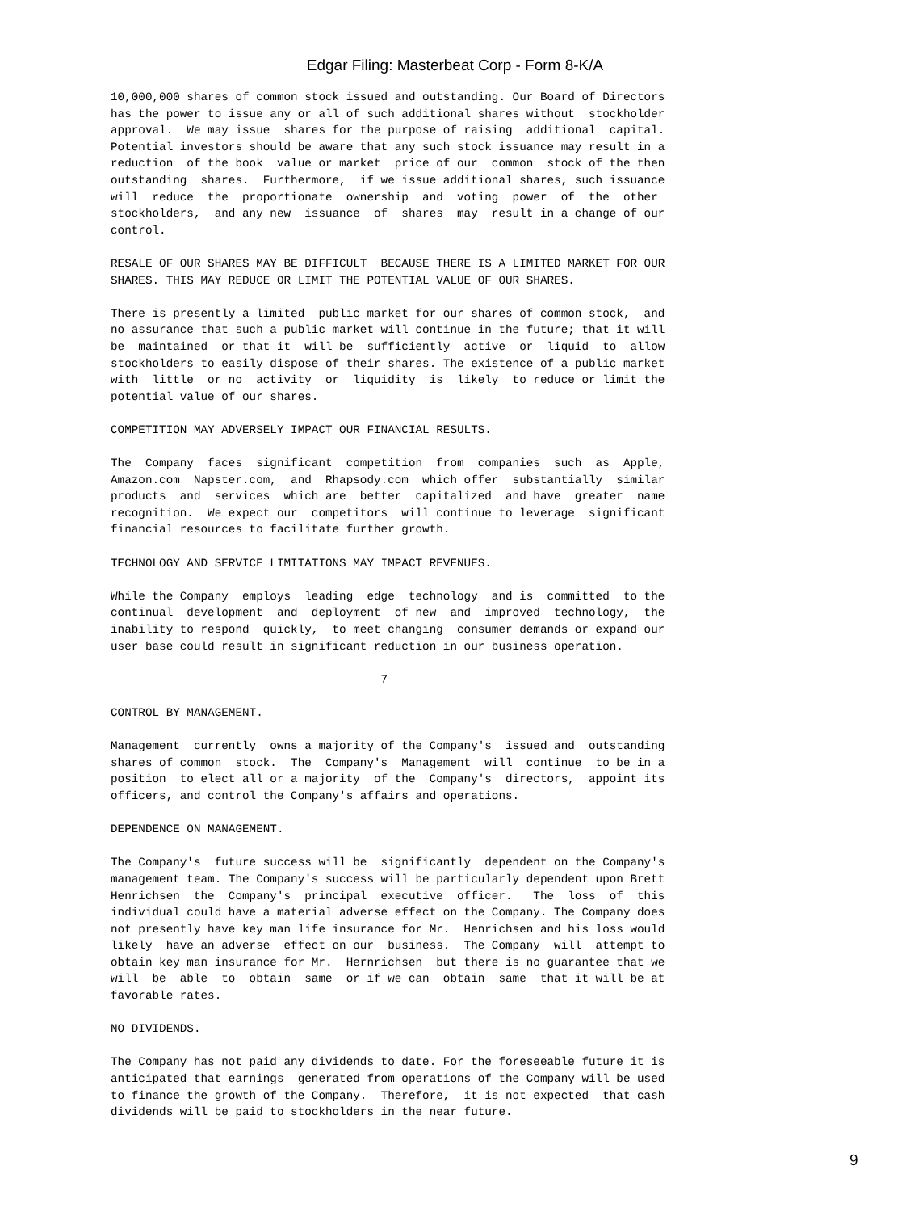Edgar Filing: Masterbeat Corp - Form 8-K/A
10,000,000 shares of common stock issued and outstanding. Our Board of Directors
has the power to issue any or all of such additional shares without  stockholder
approval.  We may issue  shares for the purpose of raising  additional  capital.
Potential investors should be aware that any such stock issuance may result in a
reduction  of the book  value or market  price of our  common  stock of the then
outstanding  shares.  Furthermore,  if we issue additional shares, such issuance
will  reduce  the  proportionate  ownership  and  voting  power  of  the  other
stockholders,  and any new  issuance  of  shares  may  result in a change of our
control.

RESALE OF OUR SHARES MAY BE DIFFICULT  BECAUSE THERE IS A LIMITED MARKET FOR OUR
SHARES. THIS MAY REDUCE OR LIMIT THE POTENTIAL VALUE OF OUR SHARES.

There is presently a limited  public market for our shares of common stock,  and
no assurance that such a public market will continue in the future; that it will
be  maintained  or that it  will be  sufficiently  active  or  liquid  to  allow
stockholders to easily dispose of their shares. The existence of a public market
with  little  or no  activity  or  liquidity  is  likely  to reduce or limit the
potential value of our shares.

COMPETITION MAY ADVERSELY IMPACT OUR FINANCIAL RESULTS.

The  Company  faces  significant  competition  from  companies  such  as  Apple,
Amazon.com  Napster.com,  and  Rhapsody.com  which offer  substantially  similar
products  and  services  which are  better  capitalized  and have  greater  name
recognition.  We expect our  competitors  will continue to leverage  significant
financial resources to facilitate further growth.

TECHNOLOGY AND SERVICE LIMITATIONS MAY IMPACT REVENUES.

While the Company  employs  leading  edge  technology  and is  committed  to the
continual  development  and  deployment  of new  and  improved  technology,  the
inability to respond  quickly,  to meet changing  consumer demands or expand our
user base could result in significant reduction in our business operation.

                                       7

CONTROL BY MANAGEMENT.

Management  currently  owns a majority of the Company's  issued and  outstanding
shares of common  stock.  The  Company's  Management  will  continue  to be in a
position  to elect all or a majority  of the  Company's  directors,  appoint its
officers, and control the Company's affairs and operations.

DEPENDENCE ON MANAGEMENT.

The Company's  future success will be  significantly  dependent on the Company's
management team. The Company's success will be particularly dependent upon Brett
Henrichsen  the  Company's  principal  executive  officer.   The  loss  of  this
individual could have a material adverse effect on the Company. The Company does
not presently have key man life insurance for Mr.  Henrichsen and his loss would
likely  have an adverse  effect on our  business.  The Company  will  attempt to
obtain key man insurance for Mr.  Hernrichsen  but there is no guarantee that we
will  be  able  to  obtain  same  or if we can  obtain  same  that it will be at
favorable rates.

NO DIVIDENDS.

The Company has not paid any dividends to date. For the foreseeable future it is
anticipated that earnings  generated from operations of the Company will be used
to finance the growth of the Company.  Therefore,  it is not expected  that cash
dividends will be paid to stockholders in the near future.
9